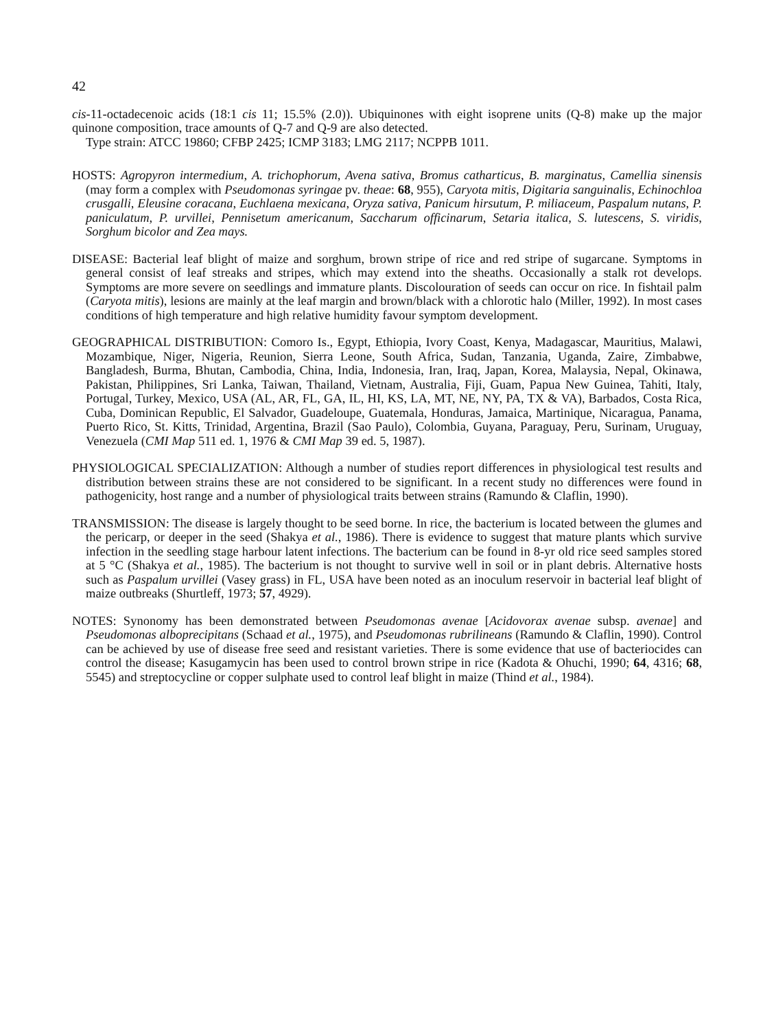42
cis-11-octadecenoic acids (18:1 cis 11; 15.5% (2.0)). Ubiquinones with eight isoprene units (Q-8) make up the major quinone composition, trace amounts of Q-7 and Q-9 are also detected.
Type strain: ATCC 19860; CFBP 2425; ICMP 3183; LMG 2117; NCPPB 1011.
HOSTS: Agropyron intermedium, A. trichophorum, Avena sativa, Bromus catharticus, B. marginatus, Camellia sinensis (may form a complex with Pseudomonas syringae pv. theae: 68, 955), Caryota mitis, Digitaria sanguinalis, Echinochloa crusgalli, Eleusine coracana, Euchlaena mexicana, Oryza sativa, Panicum hirsutum, P. miliaceum, Paspalum nutans, P. paniculatum, P. urvillei, Pennisetum americanum, Saccharum officinarum, Setaria italica, S. lutescens, S. viridis, Sorghum bicolor and Zea mays.
DISEASE: Bacterial leaf blight of maize and sorghum, brown stripe of rice and red stripe of sugarcane. Symptoms in general consist of leaf streaks and stripes, which may extend into the sheaths. Occasionally a stalk rot develops. Symptoms are more severe on seedlings and immature plants. Discolouration of seeds can occur on rice. In fishtail palm (Caryota mitis), lesions are mainly at the leaf margin and brown/black with a chlorotic halo (Miller, 1992). In most cases conditions of high temperature and high relative humidity favour symptom development.
GEOGRAPHICAL DISTRIBUTION: Comoro Is., Egypt, Ethiopia, Ivory Coast, Kenya, Madagascar, Mauritius, Malawi, Mozambique, Niger, Nigeria, Reunion, Sierra Leone, South Africa, Sudan, Tanzania, Uganda, Zaire, Zimbabwe, Bangladesh, Burma, Bhutan, Cambodia, China, India, Indonesia, Iran, Iraq, Japan, Korea, Malaysia, Nepal, Okinawa, Pakistan, Philippines, Sri Lanka, Taiwan, Thailand, Vietnam, Australia, Fiji, Guam, Papua New Guinea, Tahiti, Italy, Portugal, Turkey, Mexico, USA (AL, AR, FL, GA, IL, HI, KS, LA, MT, NE, NY, PA, TX & VA), Barbados, Costa Rica, Cuba, Dominican Republic, El Salvador, Guadeloupe, Guatemala, Honduras, Jamaica, Martinique, Nicaragua, Panama, Puerto Rico, St. Kitts, Trinidad, Argentina, Brazil (Sao Paulo), Colombia, Guyana, Paraguay, Peru, Surinam, Uruguay, Venezuela (CMI Map 511 ed. 1, 1976 & CMI Map 39 ed. 5, 1987).
PHYSIOLOGICAL SPECIALIZATION: Although a number of studies report differences in physiological test results and distribution between strains these are not considered to be significant. In a recent study no differences were found in pathogenicity, host range and a number of physiological traits between strains (Ramundo & Claflin, 1990).
TRANSMISSION: The disease is largely thought to be seed borne. In rice, the bacterium is located between the glumes and the pericarp, or deeper in the seed (Shakya et al., 1986). There is evidence to suggest that mature plants which survive infection in the seedling stage harbour latent infections. The bacterium can be found in 8-yr old rice seed samples stored at 5 °C (Shakya et al., 1985). The bacterium is not thought to survive well in soil or in plant debris. Alternative hosts such as Paspalum urvillei (Vasey grass) in FL, USA have been noted as an inoculum reservoir in bacterial leaf blight of maize outbreaks (Shurtleff, 1973; 57, 4929).
NOTES: Synonomy has been demonstrated between Pseudomonas avenae [Acidovorax avenae subsp. avenae] and Pseudomonas alboprecipitans (Schaad et al., 1975), and Pseudomonas rubrilineans (Ramundo & Claflin, 1990). Control can be achieved by use of disease free seed and resistant varieties. There is some evidence that use of bacteriocides can control the disease; Kasugamycin has been used to control brown stripe in rice (Kadota & Ohuchi, 1990; 64, 4316; 68, 5545) and streptocycline or copper sulphate used to control leaf blight in maize (Thind et al., 1984).